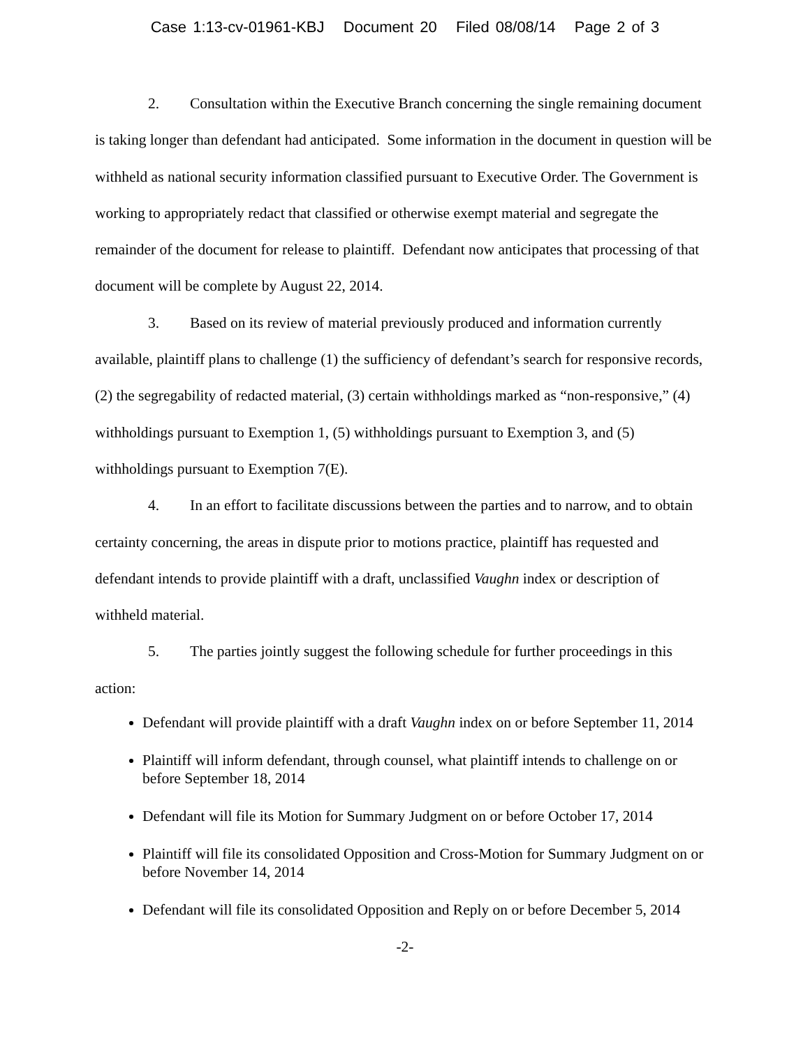Case 1:13-cv-01961-KBJ Document 20 Filed 08/08/14 Page 2 of 3
2. Consultation within the Executive Branch concerning the single remaining document is taking longer than defendant had anticipated. Some information in the document in question will be withheld as national security information classified pursuant to Executive Order. The Government is working to appropriately redact that classified or otherwise exempt material and segregate the remainder of the document for release to plaintiff. Defendant now anticipates that processing of that document will be complete by August 22, 2014.
3. Based on its review of material previously produced and information currently available, plaintiff plans to challenge (1) the sufficiency of defendant’s search for responsive records, (2) the segregability of redacted material, (3) certain withholdings marked as “non-responsive,” (4) withholdings pursuant to Exemption 1, (5) withholdings pursuant to Exemption 3, and (5) withholdings pursuant to Exemption 7(E).
4. In an effort to facilitate discussions between the parties and to narrow, and to obtain certainty concerning, the areas in dispute prior to motions practice, plaintiff has requested and defendant intends to provide plaintiff with a draft, unclassified Vaughn index or description of withheld material.
5. The parties jointly suggest the following schedule for further proceedings in this action:
Defendant will provide plaintiff with a draft Vaughn index on or before September 11, 2014
Plaintiff will inform defendant, through counsel, what plaintiff intends to challenge on or before September 18, 2014
Defendant will file its Motion for Summary Judgment on or before October 17, 2014
Plaintiff will file its consolidated Opposition and Cross-Motion for Summary Judgment on or before November 14, 2014
Defendant will file its consolidated Opposition and Reply on or before December 5, 2014
-2-